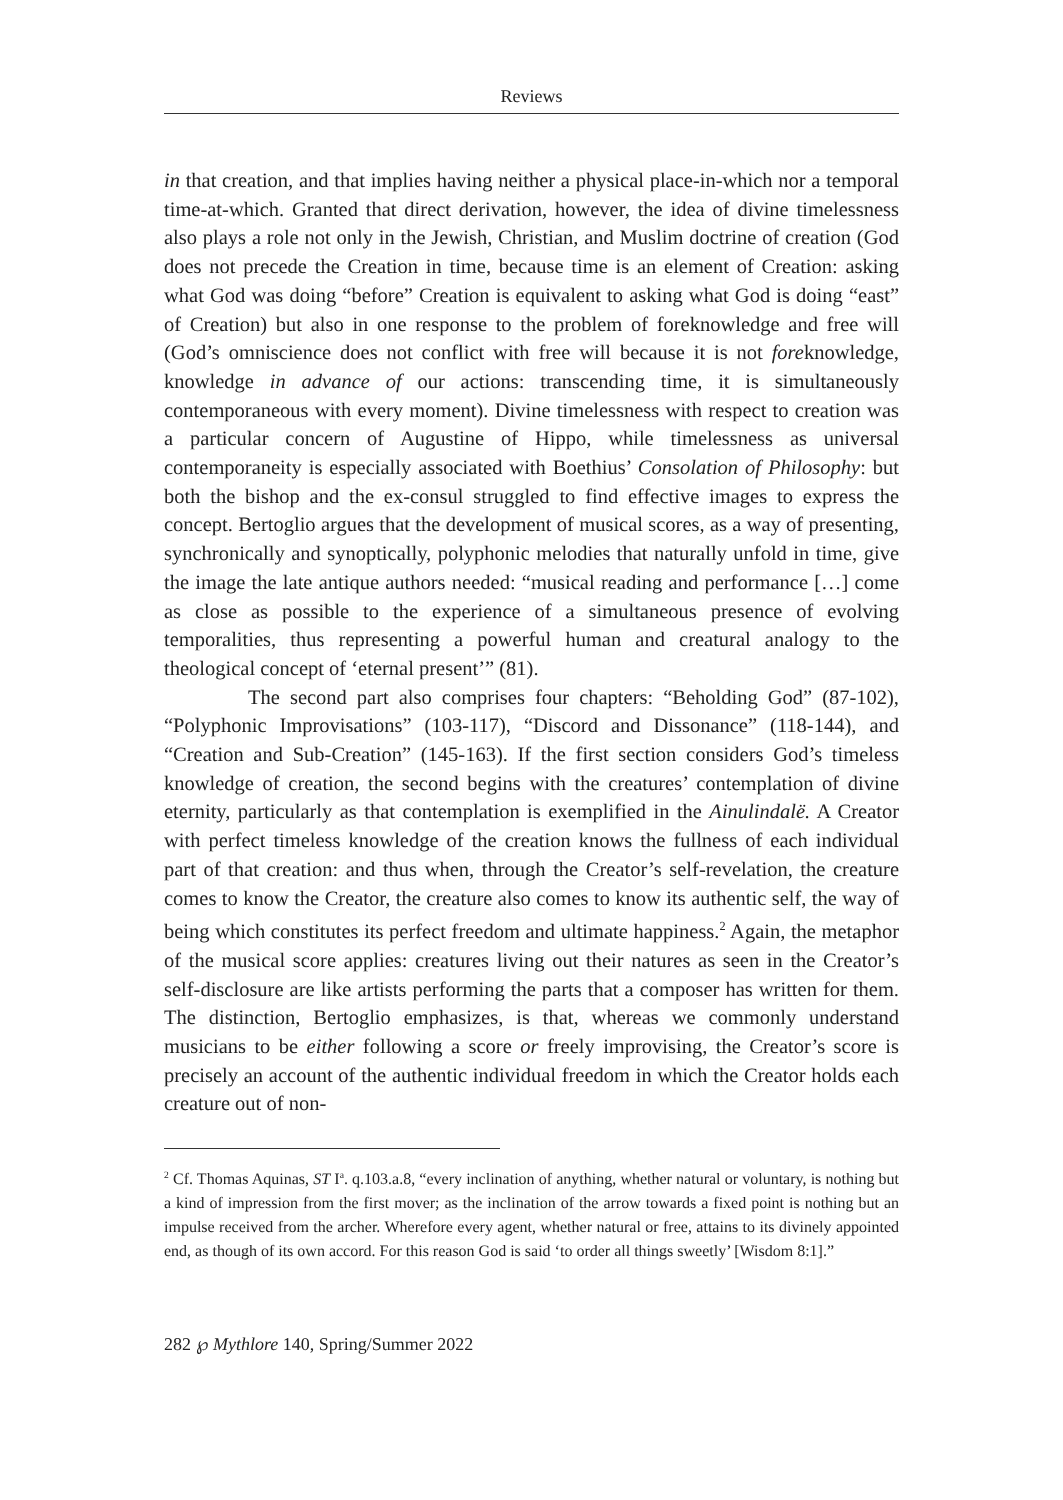Reviews
in that creation, and that implies having neither a physical place-in-which nor a temporal time-at-which. Granted that direct derivation, however, the idea of divine timelessness also plays a role not only in the Jewish, Christian, and Muslim doctrine of creation (God does not precede the Creation in time, because time is an element of Creation: asking what God was doing “before” Creation is equivalent to asking what God is doing “east” of Creation) but also in one response to the problem of foreknowledge and free will (God’s omniscience does not conflict with free will because it is not foreknowledge, knowledge in advance of our actions: transcending time, it is simultaneously contemporaneous with every moment). Divine timelessness with respect to creation was a particular concern of Augustine of Hippo, while timelessness as universal contemporaneity is especially associated with Boethius’ Consolation of Philosophy: but both the bishop and the ex-consul struggled to find effective images to express the concept. Bertoglio argues that the development of musical scores, as a way of presenting, synchronically and synoptically, polyphonic melodies that naturally unfold in time, give the image the late antique authors needed: “musical reading and performance […] come as close as possible to the experience of a simultaneous presence of evolving temporalities, thus representing a powerful human and creatural analogy to the theological concept of ‘eternal present’” (81).
The second part also comprises four chapters: “Beholding God” (87-102), “Polyphonic Improvisations” (103-117), “Discord and Dissonance” (118-144), and “Creation and Sub-Creation” (145-163). If the first section considers God’s timeless knowledge of creation, the second begins with the creatures’ contemplation of divine eternity, particularly as that contemplation is exemplified in the Ainulindalë. A Creator with perfect timeless knowledge of the creation knows the fullness of each individual part of that creation: and thus when, through the Creator’s self-revelation, the creature comes to know the Creator, the creature also comes to know its authentic self, the way of being which constitutes its perfect freedom and ultimate happiness.<sup>2</sup> Again, the metaphor of the musical score applies: creatures living out their natures as seen in the Creator’s self-disclosure are like artists performing the parts that a composer has written for them. The distinction, Bertoglio emphasizes, is that, whereas we commonly understand musicians to be either following a score or freely improvising, the Creator’s score is precisely an account of the authentic individual freedom in which the Creator holds each creature out of non-
<sup>2</sup> Cf. Thomas Aquinas, ST I<sup>a</sup>. q.103.a.8, “every inclination of anything, whether natural or voluntary, is nothing but a kind of impression from the first mover; as the inclination of the arrow towards a fixed point is nothing but an impulse received from the archer. Wherefore every agent, whether natural or free, attains to its divinely appointed end, as though of its own accord. For this reason God is said ‘to order all things sweetly’ [Wisdom 8:1].”
282 ℘ Mythlore 140, Spring/Summer 2022